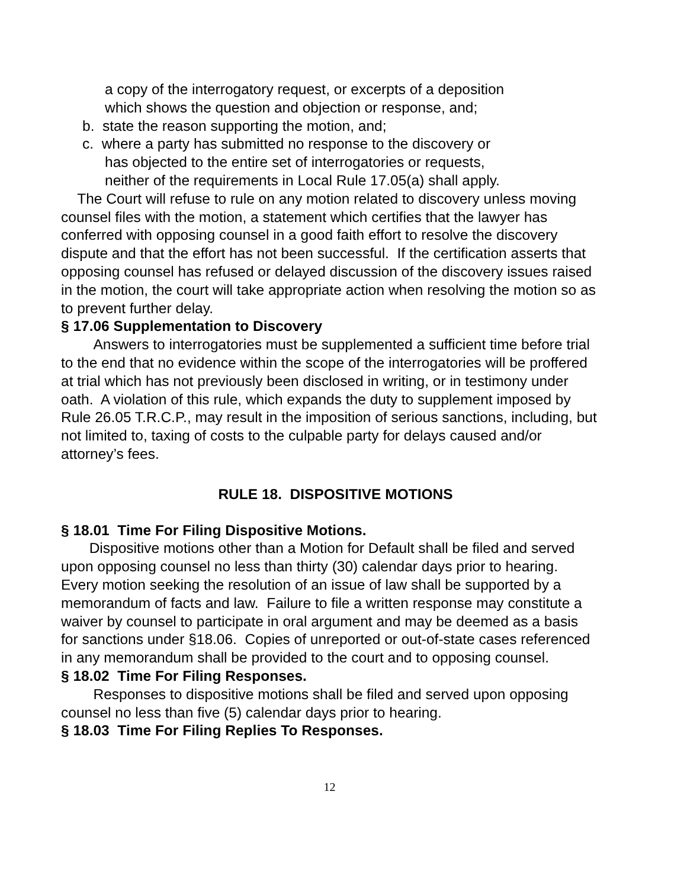a copy of the interrogatory request, or excerpts of a deposition
which shows the question and objection or response, and;
b. state the reason supporting the motion, and;
c. where a party has submitted no response to the discovery or
has objected to the entire set of interrogatories or requests,
neither of the requirements in Local Rule 17.05(a) shall apply.
The Court will refuse to rule on any motion related to discovery unless moving counsel files with the motion, a statement which certifies that the lawyer has conferred with opposing counsel in a good faith effort to resolve the discovery dispute and that the effort has not been successful. If the certification asserts that opposing counsel has refused or delayed discussion of the discovery issues raised in the motion, the court will take appropriate action when resolving the motion so as to prevent further delay.
§ 17.06 Supplementation to Discovery
Answers to interrogatories must be supplemented a sufficient time before trial to the end that no evidence within the scope of the interrogatories will be proffered at trial which has not previously been disclosed in writing, or in testimony under oath. A violation of this rule, which expands the duty to supplement imposed by Rule 26.05 T.R.C.P., may result in the imposition of serious sanctions, including, but not limited to, taxing of costs to the culpable party for delays caused and/or attorney’s fees.
RULE 18. DISPOSITIVE MOTIONS
§ 18.01 Time For Filing Dispositive Motions.
Dispositive motions other than a Motion for Default shall be filed and served upon opposing counsel no less than thirty (30) calendar days prior to hearing. Every motion seeking the resolution of an issue of law shall be supported by a memorandum of facts and law. Failure to file a written response may constitute a waiver by counsel to participate in oral argument and may be deemed as a basis for sanctions under §18.06. Copies of unreported or out-of-state cases referenced in any memorandum shall be provided to the court and to opposing counsel.
§ 18.02 Time For Filing Responses.
Responses to dispositive motions shall be filed and served upon opposing counsel no less than five (5) calendar days prior to hearing.
§ 18.03 Time For Filing Replies To Responses.
12